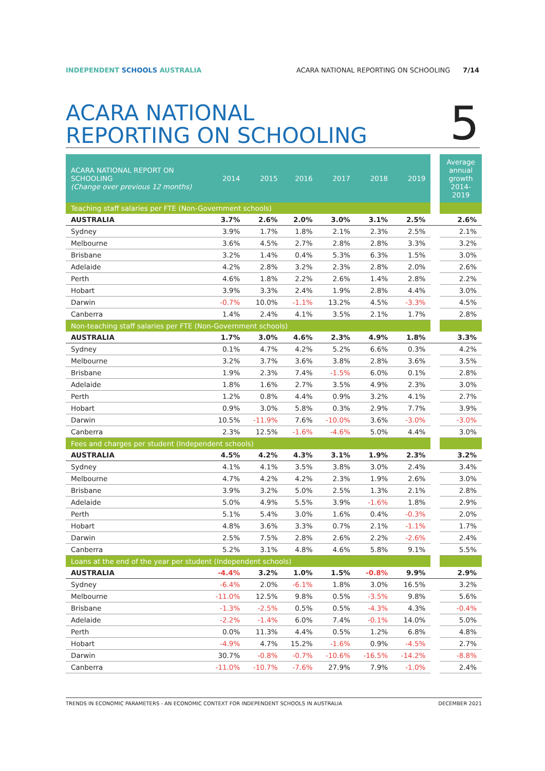INDEPENDENT SCHOOLS AUSTRALIA ACARA NATIONAL REPORTING ON SCHOOLING 7/14
ACARA NATIONAL
REPORTING ON SCHOOLING
5
| ACARA NATIONAL REPORT ON SCHOOLING (Change over previous 12 months) | 2014 | 2015 | 2016 | 2017 | 2018 | 2019 | | Average annual growth 2014- 2019 |
| Teaching staff salaries per FTE (Non-Government schools) | | | | | | | | |
| AUSTRALIA | 3.7% | 2.6% | 2.0% | 3.0% | 3.1% | 2.5% | | 2.6% |
| Sydney | 3.9% | 1.7% | 1.8% | 2.1% | 2.3% | 2.5% | | 2.1% |
| Melbourne | 3.6% | 4.5% | 2.7% | 2.8% | 2.8% | 3.3% | | 3.2% |
| Brisbane | 3.2% | 1.4% | 0.4% | 5.3% | 6.3% | 1.5% | | 3.0% |
| Adelaide | 4.2% | 2.8% | 3.2% | 2.3% | 2.8% | 2.0% | | 2.6% |
| Perth | 4.6% | 1.8% | 2.2% | 2.6% | 1.4% | 2.8% | | 2.2% |
| Hobart | 3.9% | 3.3% | 2.4% | 1.9% | 2.8% | 4.4% | | 3.0% |
| Darwin | -0.7% | 10.0% | -1.1% | 13.2% | 4.5% | -3.3% | | 4.5% |
| Canberra | 1.4% | 2.4% | 4.1% | 3.5% | 2.1% | 1.7% | | 2.8% |
| Non-teaching staff salaries per FTE (Non-Government schools) | | | | | | | | |
| AUSTRALIA | 1.7% | 3.0% | 4.6% | 2.3% | 4.9% | 1.8% | | 3.3% |
| Sydney | 0.1% | 4.7% | 4.2% | 5.2% | 6.6% | 0.3% | | 4.2% |
| Melbourne | 3.2% | 3.7% | 3.6% | 3.8% | 2.8% | 3.6% | | 3.5% |
| Brisbane | 1.9% | 2.3% | 7.4% | -1.5% | 6.0% | 0.1% | | 2.8% |
| Adelaide | 1.8% | 1.6% | 2.7% | 3.5% | 4.9% | 2.3% | | 3.0% |
| Perth | 1.2% | 0.8% | 4.4% | 0.9% | 3.2% | 4.1% | | 2.7% |
| Hobart | 0.9% | 3.0% | 5.8% | 0.3% | 2.9% | 7.7% | | 3.9% |
| Darwin | 10.5% | -11.9% | 7.6% | -10.0% | 3.6% | -3.0% | | -3.0% |
| Canberra | 2.3% | 12.5% | -1.6% | -4.6% | 5.0% | 4.4% | | 3.0% |
| Fees and charges per student (Independent schools) | | | | | | | | |
| AUSTRALIA | 4.5% | 4.2% | 4.3% | 3.1% | 1.9% | 2.3% | | 3.2% |
| Sydney | 4.1% | 4.1% | 3.5% | 3.8% | 3.0% | 2.4% | | 3.4% |
| Melbourne | 4.7% | 4.2% | 4.2% | 2.3% | 1.9% | 2.6% | | 3.0% |
| Brisbane | 3.9% | 3.2% | 5.0% | 2.5% | 1.3% | 2.1% | | 2.8% |
| Adelaide | 5.0% | 4.9% | 5.5% | 3.9% | -1.6% | 1.8% | | 2.9% |
| Perth | 5.1% | 5.4% | 3.0% | 1.6% | 0.4% | -0.3% | | 2.0% |
| Hobart | 4.8% | 3.6% | 3.3% | 0.7% | 2.1% | -1.1% | | 1.7% |
| Darwin | 2.5% | 7.5% | 2.8% | 2.6% | 2.2% | -2.6% | | 2.4% |
| Canberra | 5.2% | 3.1% | 4.8% | 4.6% | 5.8% | 9.1% | | 5.5% |
| Loans at the end of the year per student (Independent schools) | | | | | | | | |
| AUSTRALIA | -4.4% | 3.2% | 1.0% | 1.5% | -0.8% | 9.9% | | 2.9% |
| Sydney | -6.4% | 2.0% | -6.1% | 1.8% | 3.0% | 16.5% | | 3.2% |
| Melbourne | -11.0% | 12.5% | 9.8% | 0.5% | -3.5% | 9.8% | | 5.6% |
| Brisbane | -1.3% | -2.5% | 0.5% | 0.5% | -4.3% | 4.3% | | -0.4% |
| Adelaide | -2.2% | -1.4% | 6.0% | 7.4% | -0.1% | 14.0% | | 5.0% |
| Perth | 0.0% | 11.3% | 4.4% | 0.5% | 1.2% | 6.8% | | 4.8% |
| Hobart | -4.9% | 4.7% | 15.2% | -1.6% | 0.9% | -4.5% | | 2.7% |
| Darwin | 30.7% | -0.8% | -0.7% | -10.6% | -16.5% | -14.2% | | -8.8% |
| Canberra | -11.0% | -10.7% | -7.6% | 27.9% | 7.9% | -1.0% | | 2.4% |
TRENDS IN ECONOMIC PARAMETERS - AN ECONOMIC CONTEXT FOR INDEPENDENT SCHOOLS IN AUSTRALIA DECEMBER 2021